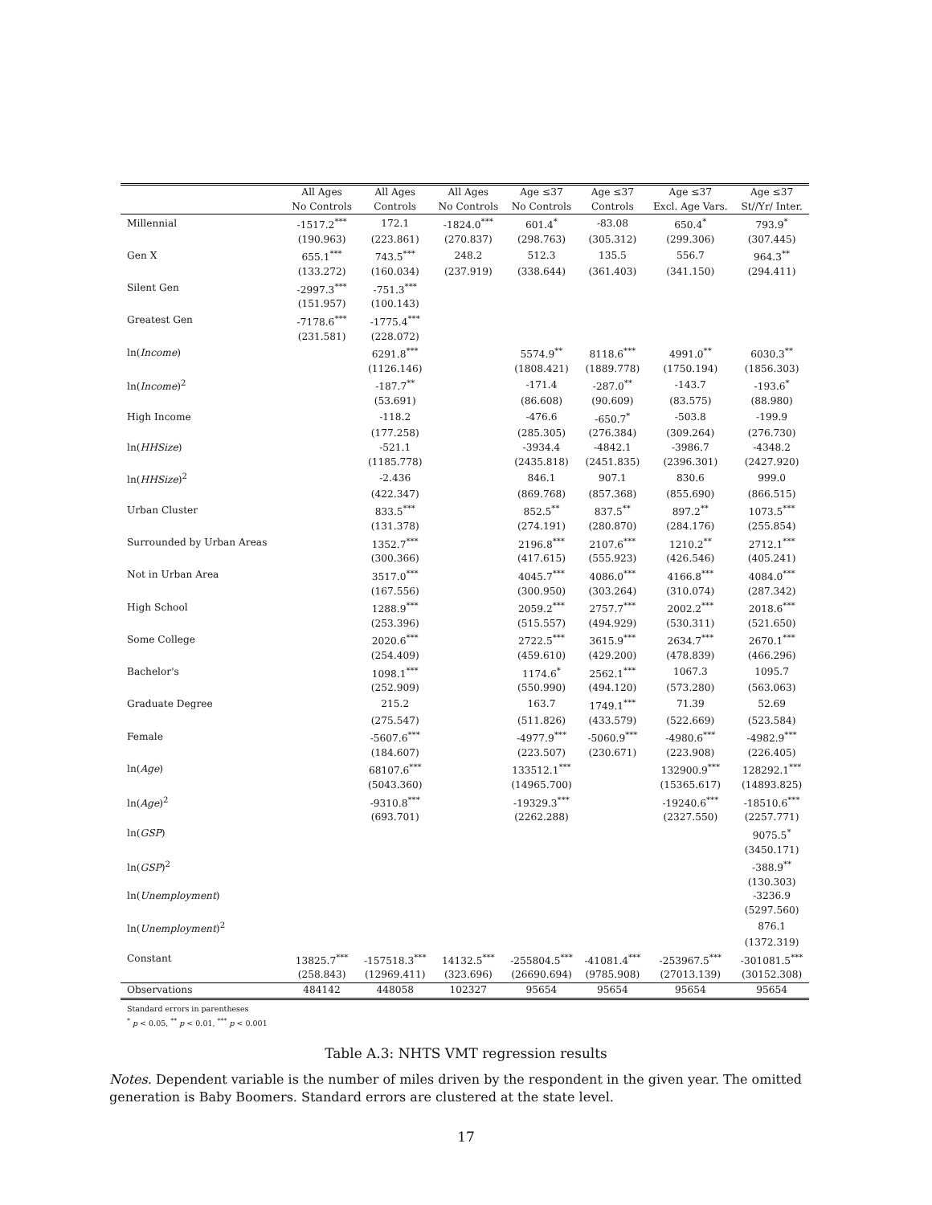| | All Ages | All Ages | All Ages | Age ≤37 | Age ≤37 | Age ≤37 | Age ≤37 |
| --- | --- | --- | --- | --- | --- | --- | --- |
| | No Controls | Controls | No Controls | No Controls | Controls | Excl. Age Vars. | St//Yr/ Inter. |
| Millennial | -1517.2<sup>***</sup> | 172.1 | -1824.0<sup>***</sup> | 601.4<sup>*</sup> | -83.08 | 650.4<sup>*</sup> | 793.9<sup>*</sup> |
| | (190.963) | (223.861) | (270.837) | (298.763) | (305.312) | (299.306) | (307.445) |
| Gen X | 655.1<sup>***</sup> | 743.5<sup>***</sup> | 248.2 | 512.3 | 135.5 | 556.7 | 964.3<sup>**</sup> |
| | (133.272) | (160.034) | (237.919) | (338.644) | (361.403) | (341.150) | (294.411) |
| Silent Gen | -2997.3<sup>***</sup> | -751.3<sup>***</sup> | | | | | |
| | (151.957) | (100.143) | | | | | |
| Greatest Gen | -7178.6<sup>***</sup> | -1775.4<sup>***</sup> | | | | | |
| | (231.581) | (228.072) | | | | | |
| ln( Income ) | | 6291.8<sup>***</sup> | | 5574.9<sup>**</sup> | 8118.6<sup>***</sup> | 4991.0<sup>**</sup> | 6030.3<sup>**</sup> |
| | | (1126.146) | | (1808.421) | (1889.778) | (1750.194) | (1856.303) |
| ln( Income )<sup>2</sup> | | -187.7<sup>**</sup> | | -171.4 | -287.0<sup>**</sup> | -143.7 | -193.6<sup>*</sup> |
| | | (53.691) | | (86.608) | (90.609) | (83.575) | (88.980) |
| High Income | | -118.2 | | -476.6 | -650.7<sup>*</sup> | -503.8 | -199.9 |
| | | (177.258) | | (285.305) | (276.384) | (309.264) | (276.730) |
| ln( HHSize ) | | -521.1 | | -3934.4 | -4842.1 | -3986.7 | -4348.2 |
| | | (1185.778) | | (2435.818) | (2451.835) | (2396.301) | (2427.920) |
| ln( HHSize )<sup>2</sup> | | -2.436 | | 846.1 | 907.1 | 830.6 | 999.0 |
| | | (422.347) | | (869.768) | (857.368) | (855.690) | (866.515) |
| Urban Cluster | | 833.5<sup>***</sup> | | 852.5<sup>**</sup> | 837.5<sup>**</sup> | 897.2<sup>**</sup> | 1073.5<sup>***</sup> |
| | | (131.378) | | (274.191) | (280.870) | (284.176) | (255.854) |
| Surrounded by Urban Areas | | 1352.7<sup>***</sup> | | 2196.8<sup>***</sup> | 2107.6<sup>***</sup> | 1210.2<sup>**</sup> | 2712.1<sup>***</sup> |
| | | (300.366) | | (417.615) | (555.923) | (426.546) | (405.241) |
| Not in Urban Area | | 3517.0<sup>***</sup> | | 4045.7<sup>***</sup> | 4086.0<sup>***</sup> | 4166.8<sup>***</sup> | 4084.0<sup>***</sup> |
| | | (167.556) | | (300.950) | (303.264) | (310.074) | (287.342) |
| High School | | 1288.9<sup>***</sup> | | 2059.2<sup>***</sup> | 2757.7<sup>***</sup> | 2002.2<sup>***</sup> | 2018.6<sup>***</sup> |
| | | (253.396) | | (515.557) | (494.929) | (530.311) | (521.650) |
| Some College | | 2020.6<sup>***</sup> | | 2722.5<sup>***</sup> | 3615.9<sup>***</sup> | 2634.7<sup>***</sup> | 2670.1<sup>***</sup> |
| | | (254.409) | | (459.610) | (429.200) | (478.839) | (466.296) |
| Bachelor's | | 1098.1<sup>***</sup> | | 1174.6<sup>*</sup> | 2562.1<sup>***</sup> | 1067.3 | 1095.7 |
| | | (252.909) | | (550.990) | (494.120) | (573.280) | (563.063) |
| Graduate Degree | | 215.2 | | 163.7 | 1749.1<sup>***</sup> | 71.39 | 52.69 |
| | | (275.547) | | (511.826) | (433.579) | (522.669) | (523.584) |
| Female | | -5607.6<sup>***</sup> | | -4977.9<sup>***</sup> | -5060.9<sup>***</sup> | -4980.6<sup>***</sup> | -4982.9<sup>***</sup> |
| | | (184.607) | | (223.507) | (230.671) | (223.908) | (226.405) |
| ln( Age ) | | 68107.6<sup>***</sup> | | 133512.1<sup>***</sup> | | 132900.9<sup>***</sup> | 128292.1<sup>***</sup> |
| | | (5043.360) | | (14965.700) | | (15365.617) | (14893.825) |
| ln( Age )<sup>2</sup> | | -9310.8<sup>***</sup> | | -19329.3<sup>***</sup> | | -19240.6<sup>***</sup> | -18510.6<sup>***</sup> |
| | | (693.701) | | (2262.288) | | (2327.550) | (2257.771) |
| ln( GSP ) | | | | | | | 9075.5<sup>*</sup> |
| | | | | | | | (3450.171) |
| ln( GSP )<sup>2</sup> | | | | | | | -388.9<sup>**</sup> |
| | | | | | | | (130.303) |
| ln( Unemployment ) | | | | | | | -3236.9 |
| | | | | | | | (5297.560) |
| ln( Unemployment )<sup>2</sup> | | | | | | | 876.1 |
| | | | | | | | (1372.319) |
| Constant | 13825.7<sup>***</sup> | -157518.3<sup>***</sup> | 14132.5<sup>***</sup> | -255804.5<sup>***</sup> | -41081.4<sup>***</sup> | -253967.5<sup>***</sup> | -301081.5<sup>***</sup> |
| | (258.843) | (12969.411) | (323.696) | (26690.694) | (9785.908) | (27013.139) | (30152.308) |
| Observations | 484142 | 448058 | 102327 | 95654 | 95654 | 95654 | 95654 |
Standard errors in parentheses
<sup>*</sup> p < 0.05, <sup>**</sup> p < 0.01, <sup>***</sup> p < 0.001
Table A.3: NHTS VMT regression results
Notes. Dependent variable is the number of miles driven by the respondent in the given year. The omitted generation is Baby Boomers. Standard errors are clustered at the state level.
17